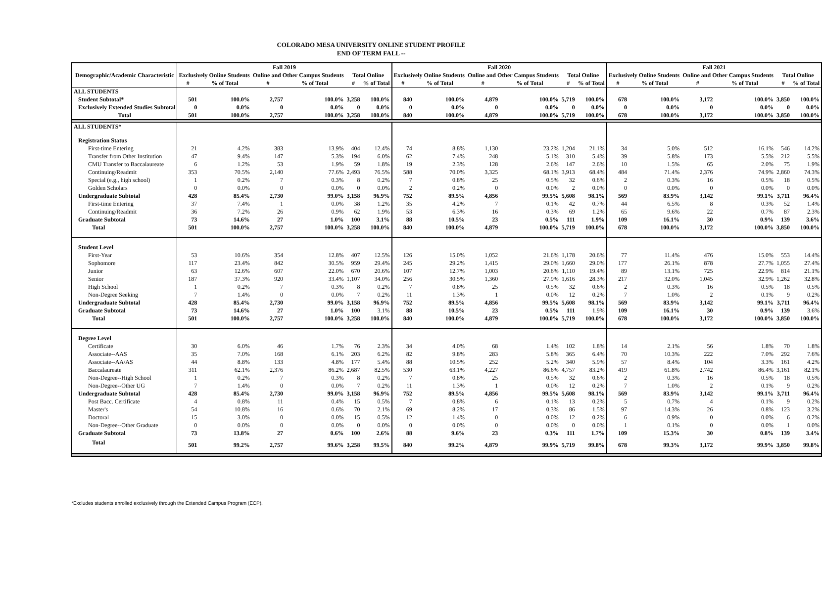COLORADO MESA UNIVERSITY ONLINE STUDENT PROFILE
END OF TERM FALL --
| Demographic/Academic Characteristic | Fall 2019 | | | | | | Fall 2020 | | | | | | Fall 2021 | | | | | |
| --- | --- | --- | --- | --- | --- | --- | --- | --- | --- | --- | --- | --- | --- | --- | --- | --- | --- | --- |
| | Exclusively Online Students | | Online and Other Campus Students | | Total Online | | Exclusively Online Students | | Online and Other Campus Students | | Total Online | | Exclusively Online Students | | Online and Other Campus Students | | Total Online | |
| | # | % of Total | # | % of Total | # | % of Total | # | % of Total | # | % of Total | # | % of Total | # | % of Total | # | % of Total | # | % of Total |
| ALL STUDENTS | | | | | | | | | | | | | | | | | | |
| Student Subtotal* | 501 | 100.0% | 2,757 | 100.0% | 3,258 | 100.0% | 840 | 100.0% | 4,879 | 100.0% | 5,719 | 100.0% | 678 | 100.0% | 3,172 | 100.0% | 3,850 | 100.0% |
| Exclusively Extended Studies Subtotal | 0 | 0.0% | 0 | 0.0% | 0 | 0.0% | 0 | 0.0% | 0 | 0.0% | 0 | 0.0% | 0 | 0.0% | 0 | 0.0% | 0 | 0.0% |
| Total | 501 | 100.0% | 2,757 | 100.0% | 3,258 | 100.0% | 840 | 100.0% | 4,879 | 100.0% | 5,719 | 100.0% | 678 | 100.0% | 3,172 | 100.0% | 3,850 | 100.0% |
| ALL STUDENTS* | | | | | | | | | | | | | | | | | | |
| Registration Status | | | | | | | | | | | | | | | | | | |
| First-time Entering | 21 | 4.2% | 383 | 13.9% | 404 | 12.4% | 74 | 8.8% | 1,130 | 23.2% | 1,204 | 21.1% | 34 | 5.0% | 512 | 16.1% | 546 | 14.2% |
| Transfer from Other Institution | 47 | 9.4% | 147 | 5.3% | 194 | 6.0% | 62 | 7.4% | 248 | 5.1% | 310 | 5.4% | 39 | 5.8% | 173 | 5.5% | 212 | 5.5% |
| CMU Transfer to Baccalaureate | 6 | 1.2% | 53 | 1.9% | 59 | 1.8% | 19 | 2.3% | 128 | 2.6% | 147 | 2.6% | 10 | 1.5% | 65 | 2.0% | 75 | 1.9% |
| Continuing/Readmit | 353 | 70.5% | 2,140 | 77.6% | 2,493 | 76.5% | 588 | 70.0% | 3,325 | 68.1% | 3,913 | 68.4% | 484 | 71.4% | 2,376 | 74.9% | 2,860 | 74.3% |
| Special (e.g., high school) | 1 | 0.2% | 7 | 0.3% | 8 | 0.2% | 7 | 0.8% | 25 | 0.5% | 32 | 0.6% | 2 | 0.3% | 16 | 0.5% | 18 | 0.5% |
| Golden Scholars | 0 | 0.0% | 0 | 0.0% | 0 | 0.0% | 2 | 0.2% | 0 | 0.0% | 2 | 0.0% | 0 | 0.0% | 0 | 0.0% | 0 | 0.0% |
| Undergraduate Subtotal | 428 | 85.4% | 2,730 | 99.0% | 3,158 | 96.9% | 752 | 89.5% | 4,856 | 99.5% | 5,608 | 98.1% | 569 | 83.9% | 3,142 | 99.1% | 3,711 | 96.4% |
| First-time Entering | 37 | 7.4% | 1 | 0.0% | 38 | 1.2% | 35 | 4.2% | 7 | 0.1% | 42 | 0.7% | 44 | 6.5% | 8 | 0.3% | 52 | 1.4% |
| Continuing/Readmit | 36 | 7.2% | 26 | 0.9% | 62 | 1.9% | 53 | 6.3% | 16 | 0.3% | 69 | 1.2% | 65 | 9.6% | 22 | 0.7% | 87 | 2.3% |
| Graduate Subtotal | 73 | 14.6% | 27 | 1.0% | 100 | 3.1% | 88 | 10.5% | 23 | 0.5% | 111 | 1.9% | 109 | 16.1% | 30 | 0.9% | 139 | 3.6% |
| Total | 501 | 100.0% | 2,757 | 100.0% | 3,258 | 100.0% | 840 | 100.0% | 4,879 | 100.0% | 5,719 | 100.0% | 678 | 100.0% | 3,172 | 100.0% | 3,850 | 100.0% |
| Student Level | | | | | | | | | | | | | | | | | | |
| First-Year | 53 | 10.6% | 354 | 12.8% | 407 | 12.5% | 126 | 15.0% | 1,052 | 21.6% | 1,178 | 20.6% | 77 | 11.4% | 476 | 15.0% | 553 | 14.4% |
| Sophomore | 117 | 23.4% | 842 | 30.5% | 959 | 29.4% | 245 | 29.2% | 1,415 | 29.0% | 1,660 | 29.0% | 177 | 26.1% | 878 | 27.7% | 1,055 | 27.4% |
| Junior | 63 | 12.6% | 607 | 22.0% | 670 | 20.6% | 107 | 12.7% | 1,003 | 20.6% | 1,110 | 19.4% | 89 | 13.1% | 725 | 22.9% | 814 | 21.1% |
| Senior | 187 | 37.3% | 920 | 33.4% | 1,107 | 34.0% | 256 | 30.5% | 1,360 | 27.9% | 1,616 | 28.3% | 217 | 32.0% | 1,045 | 32.9% | 1,262 | 32.8% |
| High School | 1 | 0.2% | 7 | 0.3% | 8 | 0.2% | 7 | 0.8% | 25 | 0.5% | 32 | 0.6% | 2 | 0.3% | 16 | 0.5% | 18 | 0.5% |
| Non-Degree Seeking | 7 | 1.4% | 0 | 0.0% | 7 | 0.2% | 11 | 1.3% | 1 | 0.0% | 12 | 0.2% | 7 | 1.0% | 2 | 0.1% | 9 | 0.2% |
| Undergraduate Subtotal | 428 | 85.4% | 2,730 | 99.0% | 3,158 | 96.9% | 752 | 89.5% | 4,856 | 99.5% | 5,608 | 98.1% | 569 | 83.9% | 3,142 | 99.1% | 3,711 | 96.4% |
| Graduate Subtotal | 73 | 14.6% | 27 | 1.0% | 100 | 3.1% | 88 | 10.5% | 23 | 0.5% | 111 | 1.9% | 109 | 16.1% | 30 | 0.9% | 139 | 3.6% |
| Total | 501 | 100.0% | 2,757 | 100.0% | 3,258 | 100.0% | 840 | 100.0% | 4,879 | 100.0% | 5,719 | 100.0% | 678 | 100.0% | 3,172 | 100.0% | 3,850 | 100.0% |
| Degree Level | | | | | | | | | | | | | | | | | | |
| Certificate | 30 | 6.0% | 46 | 1.7% | 76 | 2.3% | 34 | 4.0% | 68 | 1.4% | 102 | 1.8% | 14 | 2.1% | 56 | 1.8% | 70 | 1.8% |
| Associate--AAS | 35 | 7.0% | 168 | 6.1% | 203 | 6.2% | 82 | 9.8% | 283 | 5.8% | 365 | 6.4% | 70 | 10.3% | 222 | 7.0% | 292 | 7.6% |
| Associate--AA/AS | 44 | 8.8% | 133 | 4.8% | 177 | 5.4% | 88 | 10.5% | 252 | 5.2% | 340 | 5.9% | 57 | 8.4% | 104 | 3.3% | 161 | 4.2% |
| Baccalaureate | 311 | 62.1% | 2,376 | 86.2% | 2,687 | 82.5% | 530 | 63.1% | 4,227 | 86.6% | 4,757 | 83.2% | 419 | 61.8% | 2,742 | 86.4% | 3,161 | 82.1% |
| Non-Degree--High School | 1 | 0.2% | 7 | 0.3% | 8 | 0.2% | 7 | 0.8% | 25 | 0.5% | 32 | 0.6% | 2 | 0.3% | 16 | 0.5% | 18 | 0.5% |
| Non-Degree--Other UG | 7 | 1.4% | 0 | 0.0% | 7 | 0.2% | 11 | 1.3% | 1 | 0.0% | 12 | 0.2% | 7 | 1.0% | 2 | 0.1% | 9 | 0.2% |
| Undergraduate Subtotal | 428 | 85.4% | 2,730 | 99.0% | 3,158 | 96.9% | 752 | 89.5% | 4,856 | 99.5% | 5,608 | 98.1% | 569 | 83.9% | 3,142 | 99.1% | 3,711 | 96.4% |
| Post Bacc. Certificate | 4 | 0.8% | 11 | 0.4% | 15 | 0.5% | 7 | 0.8% | 6 | 0.1% | 13 | 0.2% | 5 | 0.7% | 4 | 0.1% | 9 | 0.2% |
| Master's | 54 | 10.8% | 16 | 0.6% | 70 | 2.1% | 69 | 8.2% | 17 | 0.3% | 86 | 1.5% | 97 | 14.3% | 26 | 0.8% | 123 | 3.2% |
| Doctoral | 15 | 3.0% | 0 | 0.0% | 15 | 0.5% | 12 | 1.4% | 0 | 0.0% | 12 | 0.2% | 6 | 0.9% | 0 | 0.0% | 6 | 0.2% |
| Non-Degree--Other Graduate | 0 | 0.0% | 0 | 0.0% | 0 | 0.0% | 0 | 0.0% | 0 | 0.0% | 0 | 0.0% | 1 | 0.1% | 0 | 0.0% | 1 | 0.0% |
| Graduate Subtotal | 73 | 13.8% | 27 | 0.6% | 100 | 2.6% | 88 | 9.6% | 23 | 0.3% | 111 | 1.7% | 109 | 15.3% | 30 | 0.8% | 139 | 3.4% |
| Total | 501 | 99.2% | 2,757 | 99.6% | 3,258 | 99.5% | 840 | 99.2% | 4,879 | 99.9% | 5,719 | 99.8% | 678 | 99.3% | 3,172 | 99.9% | 3,850 | 99.8% |
*Excludes students enrolled exclusively through the Extended Campus Program (ECP).